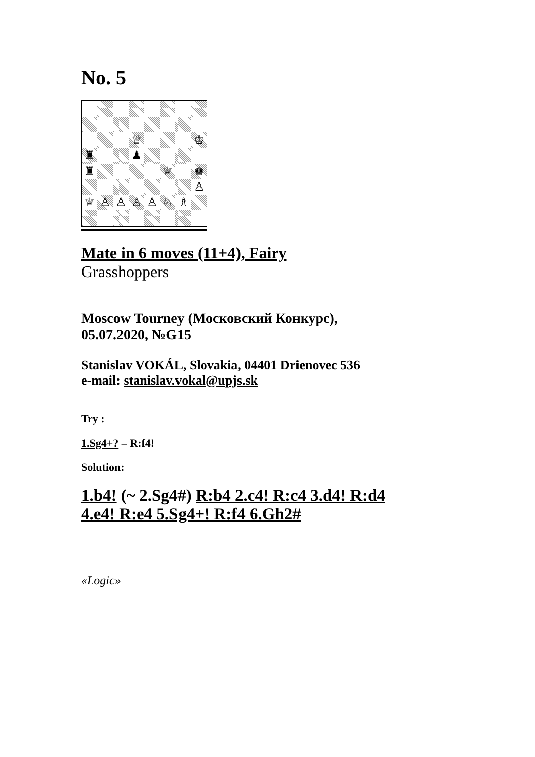No. 5
♕
♔
♜
♟
♜
♕
♚
♙
♕
♙
♙
♙
♙
♘
♗
Mate in 6 moves (11+4), Fairy
Grasshoppers
Moscow Tourney (Московский Конкурс),
05.07.2020, №G15
Stanislav VOKÁL, Slovakia, 04401 Drienovec 536
e-mail: stanislav.vokal@upjs.sk
Try :
1.Sg4+? – R:f4!
Solution:
1.b4! (~ 2.Sg4#) R:b4 2.c4! R:c4 3.d4! R:d4
4.e4! R:e4 5.Sg4+! R:f4 6.Gh2#
«Logic»